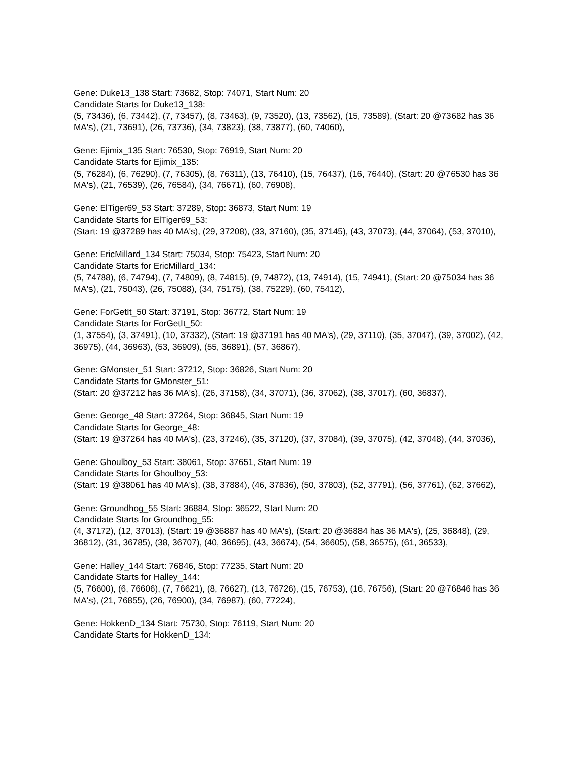Gene: Duke13_138 Start: 73682, Stop: 74071, Start Num: 20
Candidate Starts for Duke13_138:
(5, 73436), (6, 73442), (7, 73457), (8, 73463), (9, 73520), (13, 73562), (15, 73589), (Start: 20 @73682 has 36 MA's), (21, 73691), (26, 73736), (34, 73823), (38, 73877), (60, 74060),
Gene: Ejimix_135 Start: 76530, Stop: 76919, Start Num: 20
Candidate Starts for Ejimix_135:
(5, 76284), (6, 76290), (7, 76305), (8, 76311), (13, 76410), (15, 76437), (16, 76440), (Start: 20 @76530 has 36 MA's), (21, 76539), (26, 76584), (34, 76671), (60, 76908),
Gene: ElTiger69_53 Start: 37289, Stop: 36873, Start Num: 19
Candidate Starts for ElTiger69_53:
(Start: 19 @37289 has 40 MA's), (29, 37208), (33, 37160), (35, 37145), (43, 37073), (44, 37064), (53, 37010),
Gene: EricMillard_134 Start: 75034, Stop: 75423, Start Num: 20
Candidate Starts for EricMillard_134:
(5, 74788), (6, 74794), (7, 74809), (8, 74815), (9, 74872), (13, 74914), (15, 74941), (Start: 20 @75034 has 36 MA's), (21, 75043), (26, 75088), (34, 75175), (38, 75229), (60, 75412),
Gene: ForGetIt_50 Start: 37191, Stop: 36772, Start Num: 19
Candidate Starts for ForGetIt_50:
(1, 37554), (3, 37491), (10, 37332), (Start: 19 @37191 has 40 MA's), (29, 37110), (35, 37047), (39, 37002), (42, 36975), (44, 36963), (53, 36909), (55, 36891), (57, 36867),
Gene: GMonster_51 Start: 37212, Stop: 36826, Start Num: 20
Candidate Starts for GMonster_51:
(Start: 20 @37212 has 36 MA's), (26, 37158), (34, 37071), (36, 37062), (38, 37017), (60, 36837),
Gene: George_48 Start: 37264, Stop: 36845, Start Num: 19
Candidate Starts for George_48:
(Start: 19 @37264 has 40 MA's), (23, 37246), (35, 37120), (37, 37084), (39, 37075), (42, 37048), (44, 37036),
Gene: Ghoulboy_53 Start: 38061, Stop: 37651, Start Num: 19
Candidate Starts for Ghoulboy_53:
(Start: 19 @38061 has 40 MA's), (38, 37884), (46, 37836), (50, 37803), (52, 37791), (56, 37761), (62, 37662),
Gene: Groundhog_55 Start: 36884, Stop: 36522, Start Num: 20
Candidate Starts for Groundhog_55:
(4, 37172), (12, 37013), (Start: 19 @36887 has 40 MA's), (Start: 20 @36884 has 36 MA's), (25, 36848), (29, 36812), (31, 36785), (38, 36707), (40, 36695), (43, 36674), (54, 36605), (58, 36575), (61, 36533),
Gene: Halley_144 Start: 76846, Stop: 77235, Start Num: 20
Candidate Starts for Halley_144:
(5, 76600), (6, 76606), (7, 76621), (8, 76627), (13, 76726), (15, 76753), (16, 76756), (Start: 20 @76846 has 36 MA's), (21, 76855), (26, 76900), (34, 76987), (60, 77224),
Gene: HokkenD_134 Start: 75730, Stop: 76119, Start Num: 20
Candidate Starts for HokkenD_134: